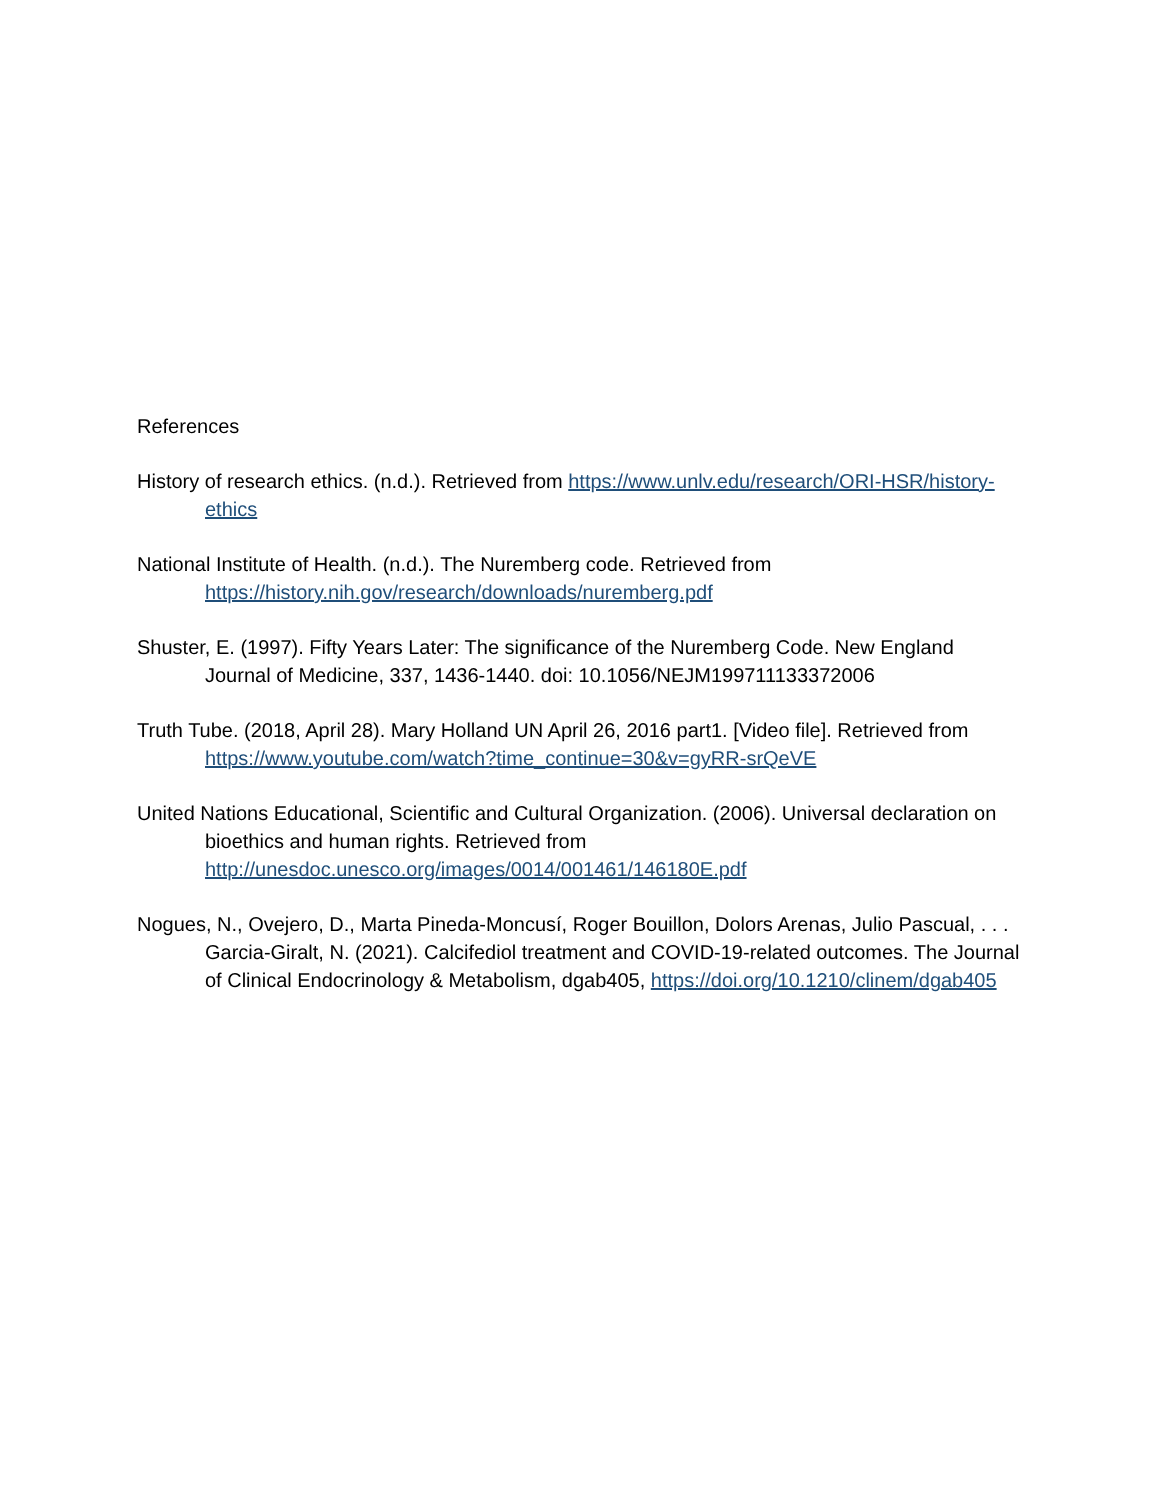References
History of research ethics. (n.d.). Retrieved from https://www.unlv.edu/research/ORI-HSR/history-ethics
National Institute of Health. (n.d.). The Nuremberg code. Retrieved from https://history.nih.gov/research/downloads/nuremberg.pdf
Shuster, E. (1997). Fifty Years Later: The significance of the Nuremberg Code. New England Journal of Medicine, 337, 1436-1440. doi: 10.1056/NEJM199711133372006
Truth Tube. (2018, April 28). Mary Holland UN April 26, 2016 part1. [Video file]. Retrieved from https://www.youtube.com/watch?time_continue=30&v=gyRR-srQeVE
United Nations Educational, Scientific and Cultural Organization. (2006). Universal declaration on bioethics and human rights. Retrieved from http://unesdoc.unesco.org/images/0014/001461/146180E.pdf
Nogues, N., Ovejero, D., Marta Pineda-Moncusí, Roger Bouillon, Dolors Arenas, Julio Pascual, . . . Garcia-Giralt, N. (2021). Calcifediol treatment and COVID-19-related outcomes. The Journal of Clinical Endocrinology & Metabolism, dgab405, https://doi.org/10.1210/clinem/dgab405